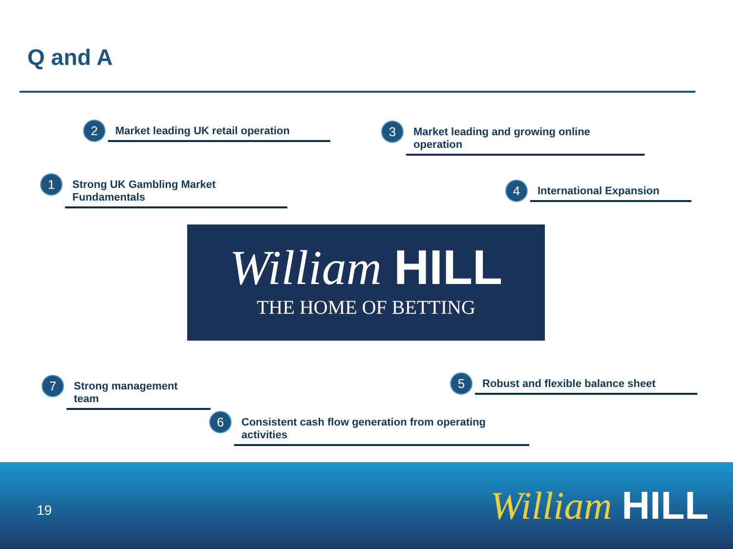Q and A
2
Market leading UK retail operation
3
Market leading and growing online operation
1
Strong UK Gambling Market Fundamentals
4
International Expansion
William HILL
THE HOME OF BETTING
7
Strong management team
5
Robust and flexible balance sheet
6
Consistent cash flow generation from operating activities
19 William HILL